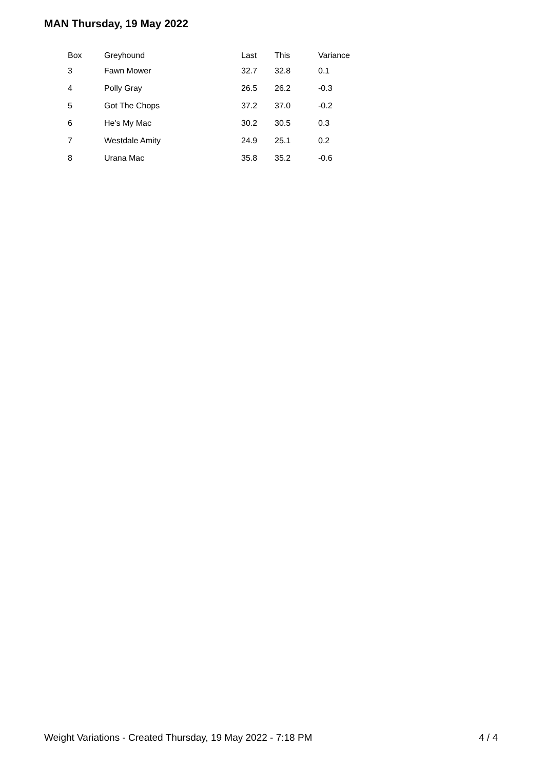MAN Thursday, 19 May 2022
| Box | Greyhound | Last | This | Variance |
| --- | --- | --- | --- | --- |
| 3 | Fawn Mower | 32.7 | 32.8 | 0.1 |
| 4 | Polly Gray | 26.5 | 26.2 | -0.3 |
| 5 | Got The Chops | 37.2 | 37.0 | -0.2 |
| 6 | He's My Mac | 30.2 | 30.5 | 0.3 |
| 7 | Westdale Amity | 24.9 | 25.1 | 0.2 |
| 8 | Urana Mac | 35.8 | 35.2 | -0.6 |
Weight Variations - Created Thursday, 19 May 2022 - 7:18 PM 4 / 4